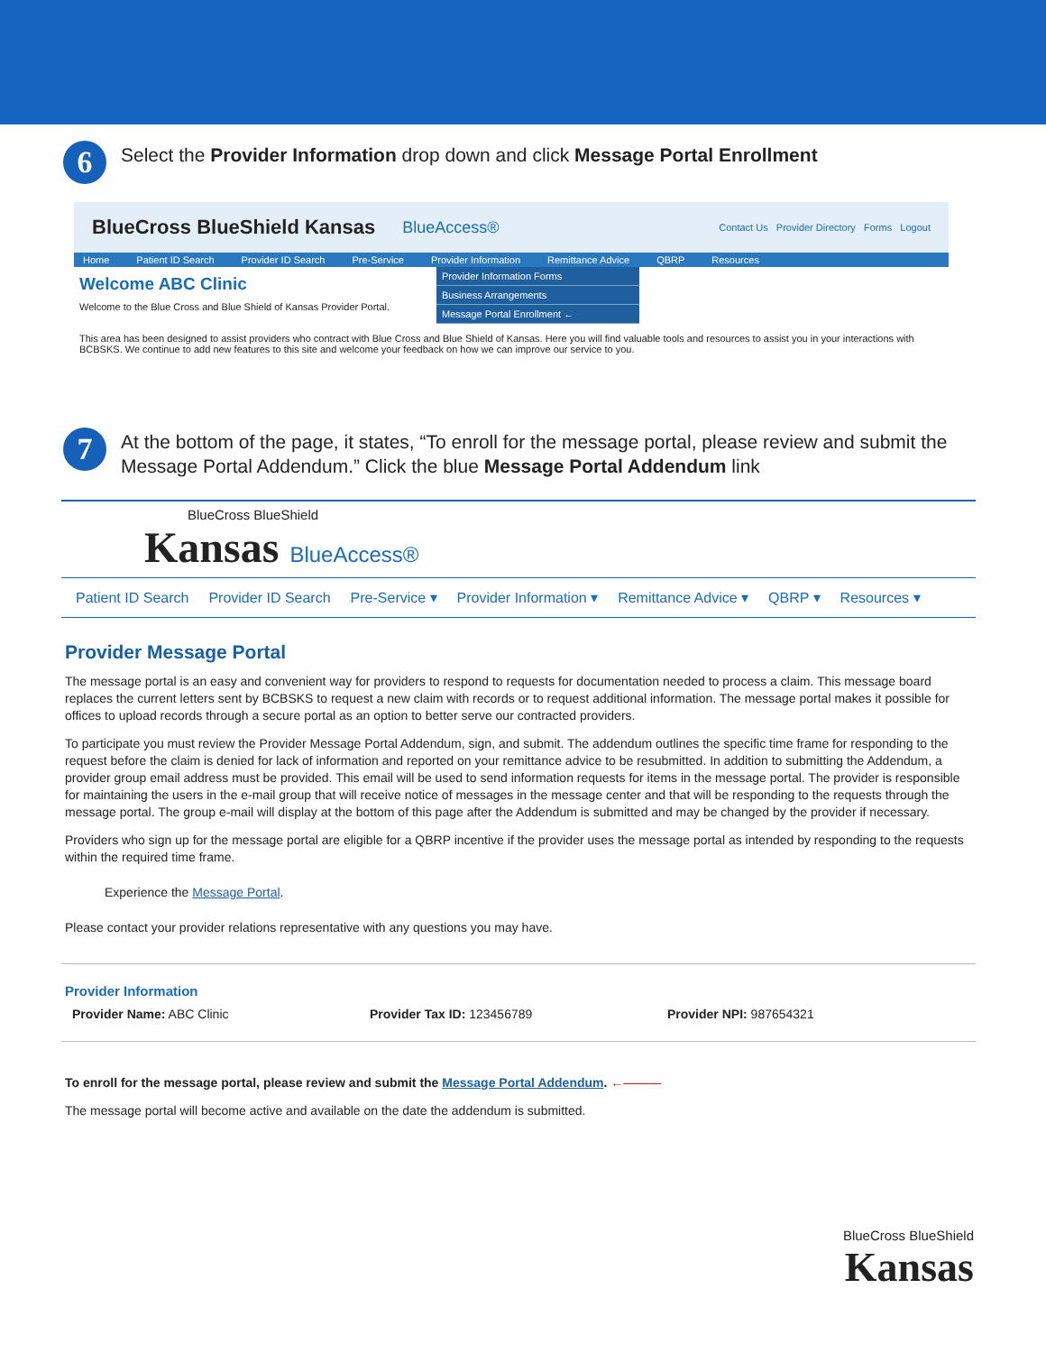6
Select the Provider Information drop down and click Message Portal Enrollment
BlueCross BlueShield Kansas BlueAccess® Contact Us Provider Directory Forms Logout
Home Patient ID Search Provider ID Search Pre-Service Provider Information Remittance Advice QBRP Resources
Welcome ABC Clinic
Welcome to the Blue Cross and Blue Shield of Kansas Provider Portal.
Provider Information Forms
Business Arrangements
Message Portal Enrollment ←
This area has been designed to assist providers who contract with Blue Cross and Blue Shield of Kansas. Here you will find valuable tools and resources to assist you in your interactions with BCBSKS. We continue to add new features to this site and welcome your feedback on how we can improve our service to you.
7
At the bottom of the page, it states, “To enroll for the message portal, please review and submit the Message Portal Addendum.” Click the blue Message Portal Addendum link
BlueCross BlueShield
Kansas BlueAccess®
Patient ID Search Provider ID Search Pre-Service ▾ Provider Information ▾ Remittance Advice ▾ QBRP ▾ Resources ▾
Provider Message Portal
The message portal is an easy and convenient way for providers to respond to requests for documentation needed to process a claim. This message board replaces the current letters sent by BCBSKS to request a new claim with records or to request additional information. The message portal makes it possible for offices to upload records through a secure portal as an option to better serve our contracted providers.
To participate you must review the Provider Message Portal Addendum, sign, and submit. The addendum outlines the specific time frame for responding to the request before the claim is denied for lack of information and reported on your remittance advice to be resubmitted. In addition to submitting the Addendum, a provider group email address must be provided. This email will be used to send information requests for items in the message portal. The provider is responsible for maintaining the users in the e-mail group that will receive notice of messages in the message center and that will be responding to the requests through the message portal. The group e-mail will display at the bottom of this page after the Addendum is submitted and may be changed by the provider if necessary.
Providers who sign up for the message portal are eligible for a QBRP incentive if the provider uses the message portal as intended by responding to the requests within the required time frame.
Experience the Message Portal.
Please contact your provider relations representative with any questions you may have.
Provider Information
Provider Name: ABC Clinic Provider Tax ID: 123456789 Provider NPI: 987654321
To enroll for the message portal, please review and submit the Message Portal Addendum. ←———
The message portal will become active and available on the date the addendum is submitted.
BlueCross BlueShield
Kansas